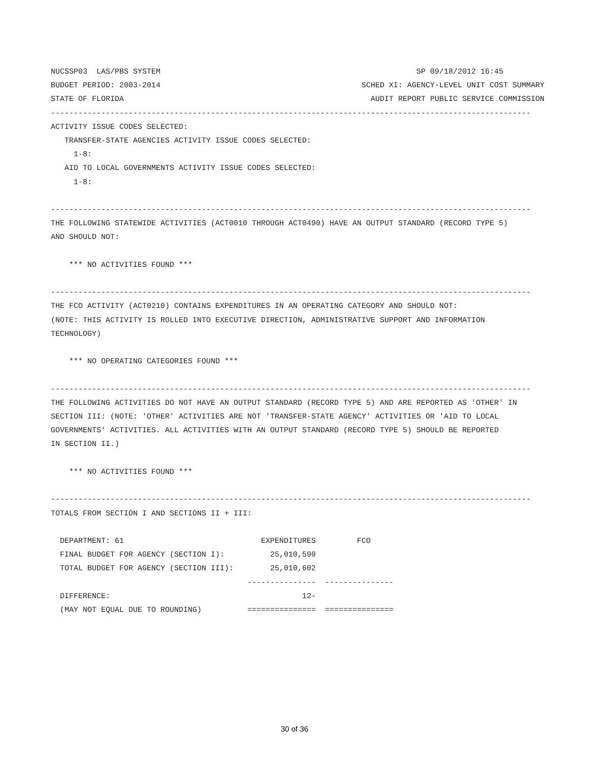NUCSSP03  LAS/PBS SYSTEM                                                        SP 09/18/2012 16:45
BUDGET PERIOD: 2003-2014                                            SCHED XI: AGENCY-LEVEL UNIT COST SUMMARY
STATE OF FLORIDA                                                      AUDIT REPORT PUBLIC SERVICE COMMISSION
---------------------------------------------------------------------------------------------------------
ACTIVITY ISSUE CODES SELECTED:
   TRANSFER-STATE AGENCIES ACTIVITY ISSUE CODES SELECTED:
     1-8:
   AID TO LOCAL GOVERNMENTS ACTIVITY ISSUE CODES SELECTED:
     1-8:

---------------------------------------------------------------------------------------------------------
THE FOLLOWING STATEWIDE ACTIVITIES (ACT0010 THROUGH ACT0490) HAVE AN OUTPUT STANDARD (RECORD TYPE 5)
AND SHOULD NOT:

    *** NO ACTIVITIES FOUND ***

---------------------------------------------------------------------------------------------------------
THE FCO ACTIVITY (ACT0210) CONTAINS EXPENDITURES IN AN OPERATING CATEGORY AND SHOULD NOT:
(NOTE: THIS ACTIVITY IS ROLLED INTO EXECUTIVE DIRECTION, ADMINISTRATIVE SUPPORT AND INFORMATION
TECHNOLOGY)

    *** NO OPERATING CATEGORIES FOUND ***

---------------------------------------------------------------------------------------------------------
THE FOLLOWING ACTIVITIES DO NOT HAVE AN OUTPUT STANDARD (RECORD TYPE 5) AND ARE REPORTED AS 'OTHER' IN
SECTION III: (NOTE: 'OTHER' ACTIVITIES ARE NOT 'TRANSFER-STATE AGENCY' ACTIVITIES OR 'AID TO LOCAL
GOVERNMENTS' ACTIVITIES. ALL ACTIVITIES WITH AN OUTPUT STANDARD (RECORD TYPE 5) SHOULD BE REPORTED
IN SECTION II.)

    *** NO ACTIVITIES FOUND ***

---------------------------------------------------------------------------------------------------------
TOTALS FROM SECTION I AND SECTIONS II + III:

  DEPARTMENT: 61                              EXPENDITURES         FCO
  FINAL BUDGET FOR AGENCY (SECTION I):          25,010,590
  TOTAL BUDGET FOR AGENCY (SECTION III):        25,010,602
                                           ---------------  ---------------
  DIFFERENCE:                                          12-
  (MAY NOT EQUAL DUE TO ROUNDING)          ===============  ===============
30 of 36